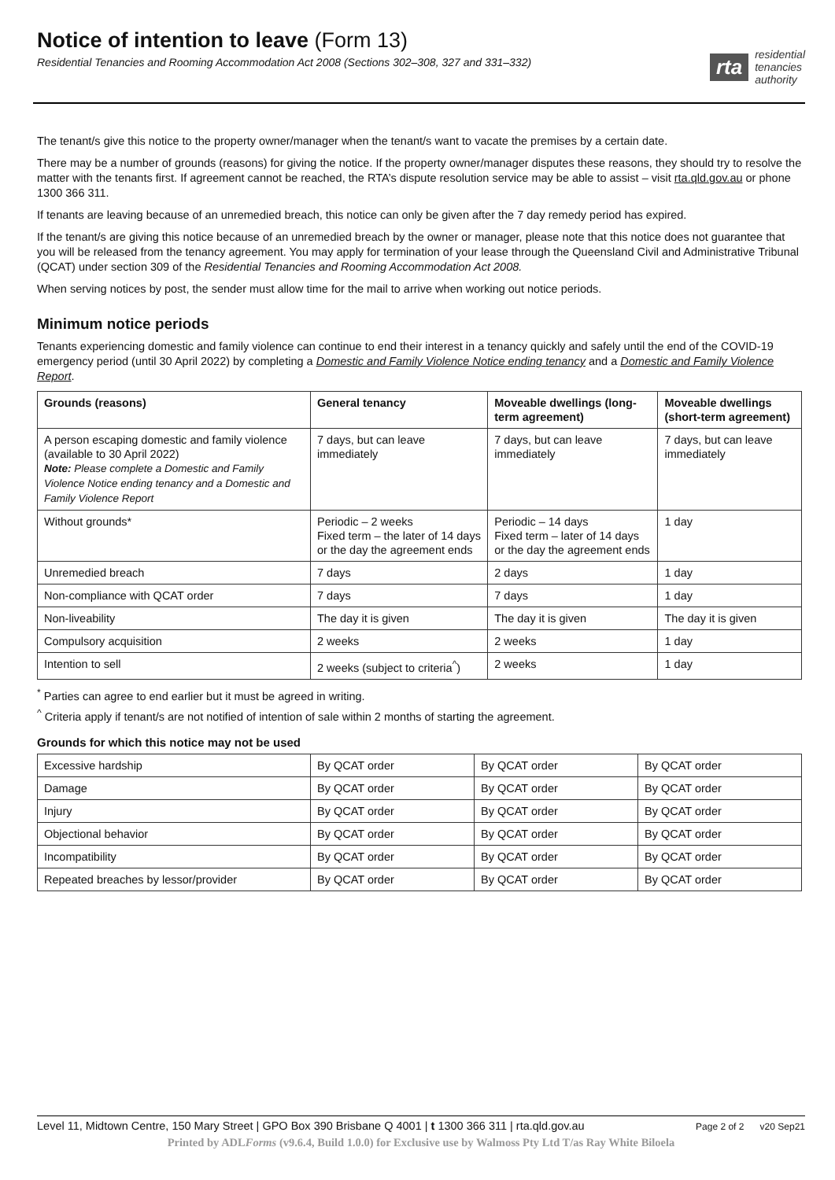Notice of intention to leave (Form 13)
Residential Tenancies and Rooming Accommodation Act 2008 (Sections 302–308, 327 and 331–332)
rta
residential
tenancies
authority
The tenant/s give this notice to the property owner/manager when the tenant/s want to vacate the premises by a certain date.
There may be a number of grounds (reasons) for giving the notice. If the property owner/manager disputes these reasons, they should try to resolve the matter with the tenants first. If agreement cannot be reached, the RTA’s dispute resolution service may be able to assist – visit rta.qld.gov.au or phone 1300 366 311.
If tenants are leaving because of an unremedied breach, this notice can only be given after the 7 day remedy period has expired.
If the tenant/s are giving this notice because of an unremedied breach by the owner or manager, please note that this notice does not guarantee that you will be released from the tenancy agreement. You may apply for termination of your lease through the Queensland Civil and Administrative Tribunal (QCAT) under section 309 of the Residential Tenancies and Rooming Accommodation Act 2008.
When serving notices by post, the sender must allow time for the mail to arrive when working out notice periods.
Minimum notice periods
Tenants experiencing domestic and family violence can continue to end their interest in a tenancy quickly and safely until the end of the COVID-19 emergency period (until 30 April 2022) by completing a Domestic and Family Violence Notice ending tenancy and a Domestic and Family Violence Report.
| Grounds (reasons) | General tenancy | Moveable dwellings (long-term agreement) | Moveable dwellings (short-term agreement) |
| --- | --- | --- | --- |
| A person escaping domestic and family violence (available to 30 April 2022) Note: Please complete a Domestic and Family Violence Notice ending tenancy and a Domestic and Family Violence Report | 7 days, but can leave immediately | 7 days, but can leave immediately | 7 days, but can leave immediately |
| Without grounds* | Periodic – 2 weeks Fixed term – the later of 14 days or the day the agreement ends | Periodic – 14 days Fixed term – later of 14 days or the day the agreement ends | 1 day |
| Unremedied breach | 7 days | 2 days | 1 day |
| Non-compliance with QCAT order | 7 days | 7 days | 1 day |
| Non-liveability | The day it is given | The day it is given | The day it is given |
| Compulsory acquisition | 2 weeks | 2 weeks | 1 day |
| Intention to sell | 2 weeks (subject to criteria<sup>^</sup>) | 2 weeks | 1 day |
<sup>*</sup> Parties can agree to end earlier but it must be agreed in writing.
<sup>^</sup> Criteria apply if tenant/s are not notified of intention of sale within 2 months of starting the agreement.
Grounds for which this notice may not be used
| Excessive hardship | By QCAT order | By QCAT order | By QCAT order |
| Damage | By QCAT order | By QCAT order | By QCAT order |
| Injury | By QCAT order | By QCAT order | By QCAT order |
| Objectional behavior | By QCAT order | By QCAT order | By QCAT order |
| Incompatibility | By QCAT order | By QCAT order | By QCAT order |
| Repeated breaches by lessor/provider | By QCAT order | By QCAT order | By QCAT order |
Level 11, Midtown Centre, 150 Mary Street | GPO Box 390 Brisbane Q 4001 | t 1300 366 311 | rta.qld.gov.au Page 2 of 2 v20 Sep21
Printed by ADLForms (v9.6.4, Build 1.0.0) for Exclusive use by Walmoss Pty Ltd T/as Ray White Biloela